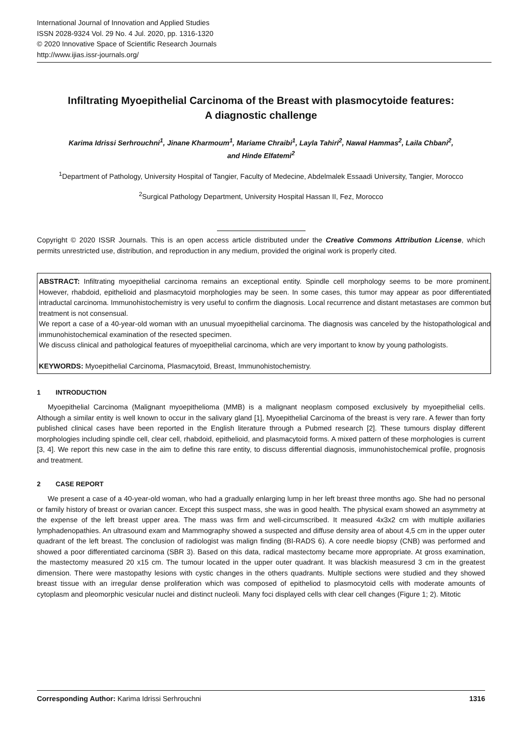International Journal of Innovation and Applied Studies
ISSN 2028-9324 Vol. 29 No. 4 Jul. 2020, pp. 1316-1320
© 2020 Innovative Space of Scientific Research Journals
http://www.ijias.issr-journals.org/
Infiltrating Myoepithelial Carcinoma of the Breast with plasmocytoide features: A diagnostic challenge
Karima Idrissi Serhrouchni<sup>1</sup>, Jinane Kharmoum<sup>1</sup>, Mariame Chraibi<sup>1</sup>, Layla Tahiri<sup>2</sup>, Nawal Hammas<sup>2</sup>, Laila Chbani<sup>2</sup>, and Hinde Elfatemi<sup>2</sup>
<sup>1</sup> Department of Pathology, University Hospital of Tangier, Faculty of Medecine, Abdelmalek Essaadi University, Tangier, Morocco
<sup>2</sup> Surgical Pathology Department, University Hospital Hassan II, Fez, Morocco
Copyright © 2020 ISSR Journals. This is an open access article distributed under the Creative Commons Attribution License, which permits unrestricted use, distribution, and reproduction in any medium, provided the original work is properly cited.
ABSTRACT: Infiltrating myoepithelial carcinoma remains an exceptional entity. Spindle cell morphology seems to be more prominent. However, rhabdoid, epithelioid and plasmacytoid morphologies may be seen. In some cases, this tumor may appear as poor differentiated intraductal carcinoma. Immunohistochemistry is very useful to confirm the diagnosis. Local recurrence and distant metastases are common but treatment is not consensual.
We report a case of a 40-year-old woman with an unusual myoepithelial carcinoma. The diagnosis was canceled by the histopathological and immunohistochemical examination of the resected specimen.
We discuss clinical and pathological features of myoepithelial carcinoma, which are very important to know by young pathologists.
KEYWORDS: Myoepithelial Carcinoma, Plasmacytoid, Breast, Immunohistochemistry.
1 INTRODUCTION
Myoepithelial Carcinoma (Malignant myoepithelioma (MMB) is a malignant neoplasm composed exclusively by myoepithelial cells. Although a similar entity is well known to occur in the salivary gland [1], Myoepithelial Carcinoma of the breast is very rare. A fewer than forty published clinical cases have been reported in the English literature through a Pubmed research [2]. These tumours display different morphologies including spindle cell, clear cell, rhabdoid, epithelioid, and plasmacytoid forms. A mixed pattern of these morphologies is current [3, 4]. We report this new case in the aim to define this rare entity, to discuss differential diagnosis, immunohistochemical profile, prognosis and treatment.
2 CASE REPORT
We present a case of a 40-year-old woman, who had a gradually enlarging lump in her left breast three months ago. She had no personal or family history of breast or ovarian cancer. Except this suspect mass, she was in good health. The physical exam showed an asymmetry at the expense of the left breast upper area. The mass was firm and well-circumscribed. It measured 4x3x2 cm with multiple axillaries lymphadenopathies. An ultrasound exam and Mammography showed a suspected and diffuse density area of about 4,5 cm in the upper outer quadrant of the left breast. The conclusion of radiologist was malign finding (BI-RADS 6). A core needle biopsy (CNB) was performed and showed a poor differentiated carcinoma (SBR 3). Based on this data, radical mastectomy became more appropriate. At gross examination, the mastectomy measured 20 x15 cm. The tumour located in the upper outer quadrant. It was blackish measuresd 3 cm in the greatest dimension. There were mastopathy lesions with cystic changes in the others quadrants. Multiple sections were studied and they showed breast tissue with an irregular dense proliferation which was composed of epitheliod to plasmocytoid cells with moderate amounts of cytoplasm and pleomorphic vesicular nuclei and distinct nucleoli. Many foci displayed cells with clear cell changes (Figure 1; 2). Mitotic
Corresponding Author: Karima Idrissi Serhrouchni 1316